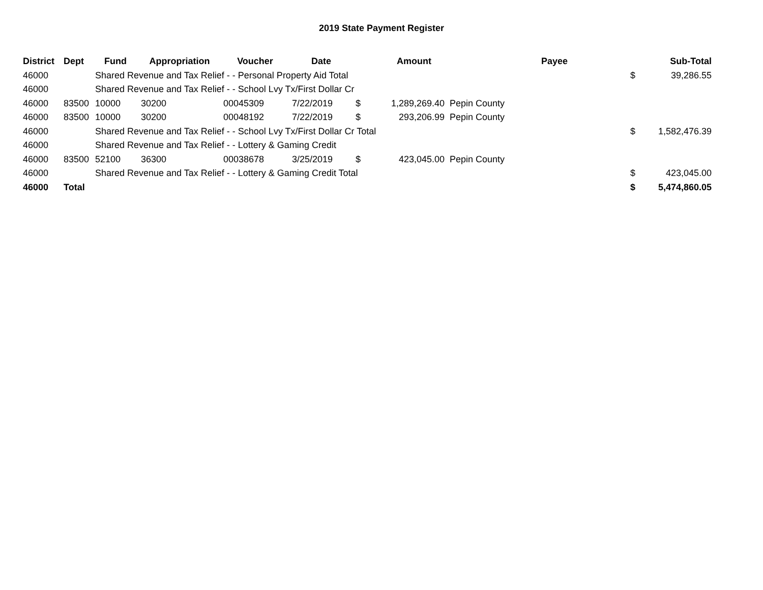2019 State Payment Register
| District | Dept | Fund | Appropriation | Voucher | Date | | Amount | | Payee | | Sub-Total |
| --- | --- | --- | --- | --- | --- | --- | --- | --- | --- | --- | --- |
| 46000 | | Shared Revenue and Tax Relief - - Personal Property Aid Total | | | | | | | | $ | 39,286.55 |
| 46000 | | Shared Revenue and Tax Relief - - School Lvy Tx/First Dollar Cr | | | | | | | | | |
| 46000 | 83500 | 10000 | 30200 | 00045309 | 7/22/2019 | $ | 1,289,269.40 | Pepin County | | | |
| 46000 | 83500 | 10000 | 30200 | 00048192 | 7/22/2019 | $ | 293,206.99 | Pepin County | | | |
| 46000 | | Shared Revenue and Tax Relief - - School Lvy Tx/First Dollar Cr Total | | | | | | | | $ | 1,582,476.39 |
| 46000 | | Shared Revenue and Tax Relief - - Lottery & Gaming Credit | | | | | | | | | |
| 46000 | 83500 | 52100 | 36300 | 00038678 | 3/25/2019 | $ | 423,045.00 | Pepin County | | | |
| 46000 | | Shared Revenue and Tax Relief - - Lottery & Gaming Credit Total | | | | | | | | $ | 423,045.00 |
| 46000 | Total | | | | | | | | | $ | 5,474,860.05 |